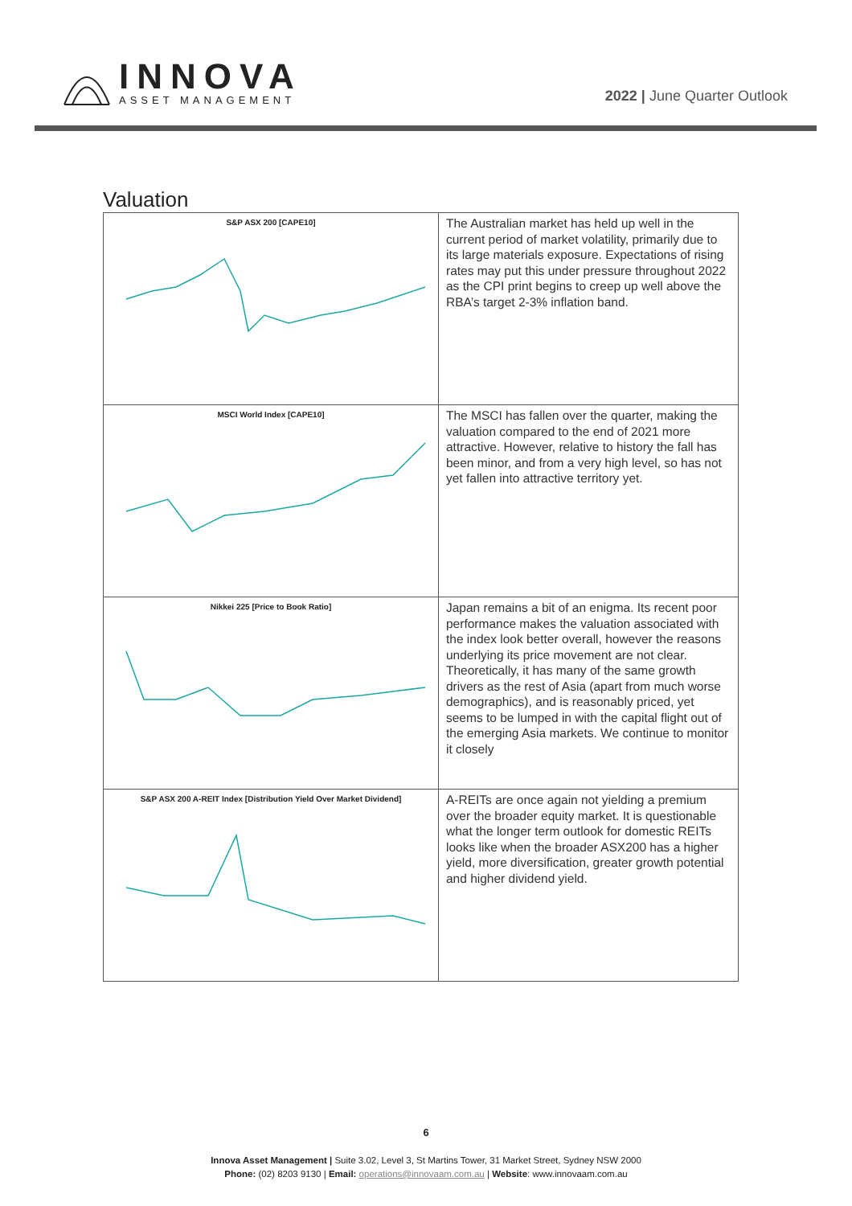INNOVA
ASSET MANAGEMENT
2022 | June Quarter Outlook
Valuation
| S&P ASX 200 [CAPE10] | The Australian market has held up well in the current period of market volatility, primarily due to its large materials exposure. Expectations of rising rates may put this under pressure throughout 2022 as the CPI print begins to creep up well above the RBA’s target 2-3% inflation band. |
| MSCI World Index [CAPE10] | The MSCI has fallen over the quarter, making the valuation compared to the end of 2021 more attractive. However, relative to history the fall has been minor, and from a very high level, so has not yet fallen into attractive territory yet. |
| Nikkei 225 [Price to Book Ratio] | Japan remains a bit of an enigma. Its recent poor performance makes the valuation associated with the index look better overall, however the reasons underlying its price movement are not clear. Theoretically, it has many of the same growth drivers as the rest of Asia (apart from much worse demographics), and is reasonably priced, yet seems to be lumped in with the capital flight out of the emerging Asia markets. We continue to monitor it closely |
| S&P ASX 200 A-REIT Index [Distribution Yield Over Market Dividend] | A-REITs are once again not yielding a premium over the broader equity market. It is questionable what the longer term outlook for domestic REITs looks like when the broader ASX200 has a higher yield, more diversification, greater growth potential and higher dividend yield. |
6
Innova Asset Management | Suite 3.02, Level 3, St Martins Tower, 31 Market Street, Sydney NSW 2000
Phone: (02) 8203 9130 | Email: operations@innovaam.com.au | Website: www.innovaam.com.au